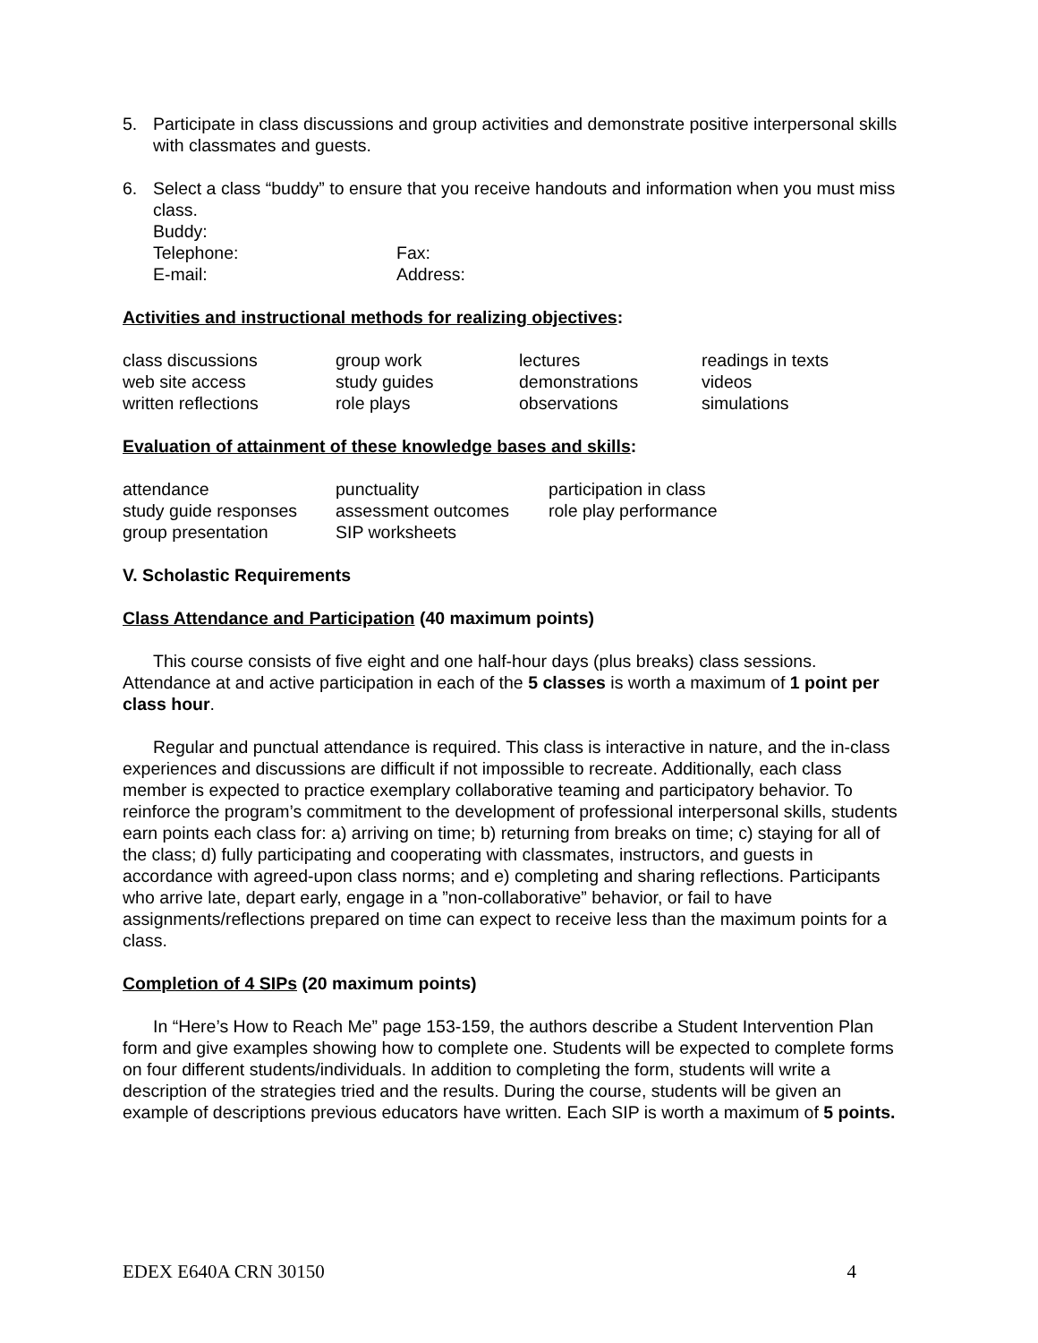5. Participate in class discussions and group activities and demonstrate positive interpersonal skills with classmates and guests.
6. Select a class “buddy” to ensure that you receive handouts and information when you must miss class.
Buddy:
| Telephone: | Fax: |
| E-mail: | Address: |
Activities and instructional methods for realizing objectives:
| class discussions | group work | lectures | readings in texts |
| web site access | study guides | demonstrations | videos |
| written reflections | role plays | observations | simulations |
Evaluation of attainment of these knowledge bases and skills:
| attendance | punctuality | participation in class |
| study guide responses | assessment outcomes | role play performance |
| group presentation | SIP worksheets | |
V. Scholastic Requirements
Class Attendance and Participation (40 maximum points)
This course consists of five eight and one half-hour days (plus breaks) class sessions. Attendance at and active participation in each of the 5 classes is worth a maximum of 1 point per class hour.
Regular and punctual attendance is required. This class is interactive in nature, and the in-class experiences and discussions are difficult if not impossible to recreate. Additionally, each class member is expected to practice exemplary collaborative teaming and participatory behavior. To reinforce the program’s commitment to the development of professional interpersonal skills, students earn points each class for: a) arriving on time; b) returning from breaks on time; c) staying for all of the class; d) fully participating and cooperating with classmates, instructors, and guests in accordance with agreed-upon class norms; and e) completing and sharing reflections. Participants who arrive late, depart early, engage in a ”non-collaborative” behavior, or fail to have assignments/reflections prepared on time can expect to receive less than the maximum points for a class.
Completion of 4 SIPs (20 maximum points)
In “Here’s How to Reach Me” page 153-159, the authors describe a Student Intervention Plan form and give examples showing how to complete one. Students will be expected to complete forms on four different students/individuals. In addition to completing the form, students will write a description of the strategies tried and the results. During the course, students will be given an example of descriptions previous educators have written. Each SIP is worth a maximum of 5 points.
EDEX E640A CRN 30150 4